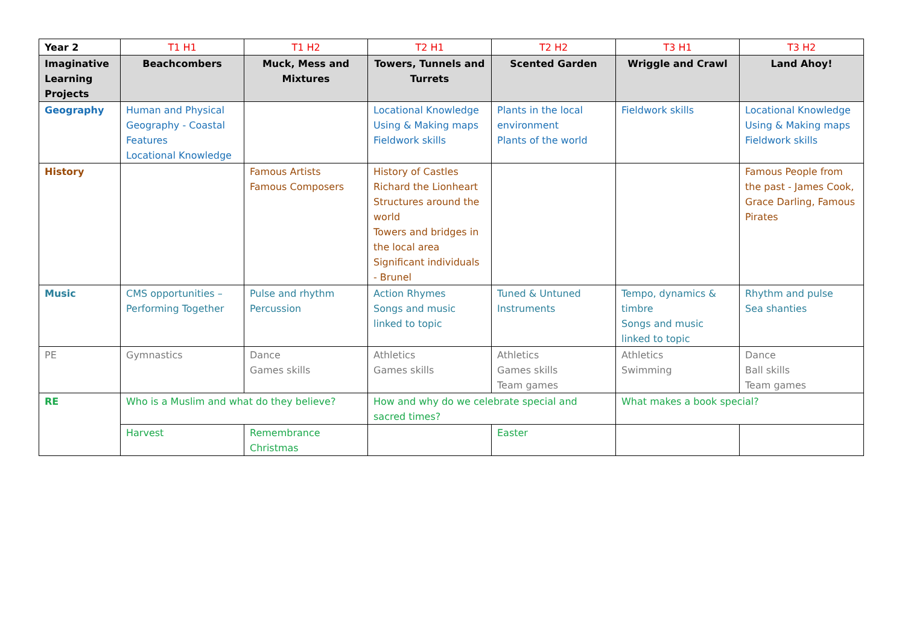| Year 2 | T1 H1 | T1 H2 | T2 H1 | T2 H2 | T3 H1 | T3 H2 |
| --- | --- | --- | --- | --- | --- | --- |
| Imaginative Learning Projects | Beachcombers | Muck, Mess and Mixtures | Towers, Tunnels and Turrets | Scented Garden | Wriggle and Crawl | Land Ahoy! |
| Geography | Human and Physical Geography - Coastal Features Locational Knowledge | | Locational Knowledge Using & Making maps Fieldwork skills | Plants in the local environment Plants of the world | Fieldwork skills | Locational Knowledge Using & Making maps Fieldwork skills |
| History | | Famous Artists Famous Composers | History of Castles Richard the Lionheart Structures around the world Towers and bridges in the local area Significant individuals - Brunel | | | Famous People from the past - James Cook, Grace Darling, Famous Pirates |
| Music | CMS opportunities – Performing Together | Pulse and rhythm Percussion | Action Rhymes Songs and music linked to topic | Tuned & Untuned Instruments | Tempo, dynamics & timbre Songs and music linked to topic | Rhythm and pulse Sea shanties |
| PE | Gymnastics | Dance Games skills | Athletics Games skills | Athletics Games skills Team games | Athletics Swimming | Dance Ball skills Team games |
| RE | Who is a Muslim and what do they believe? | | How and why do we celebrate special and sacred times? | | What makes a book special? | |
| | Harvest | Remembrance Christmas | | Easter | | |